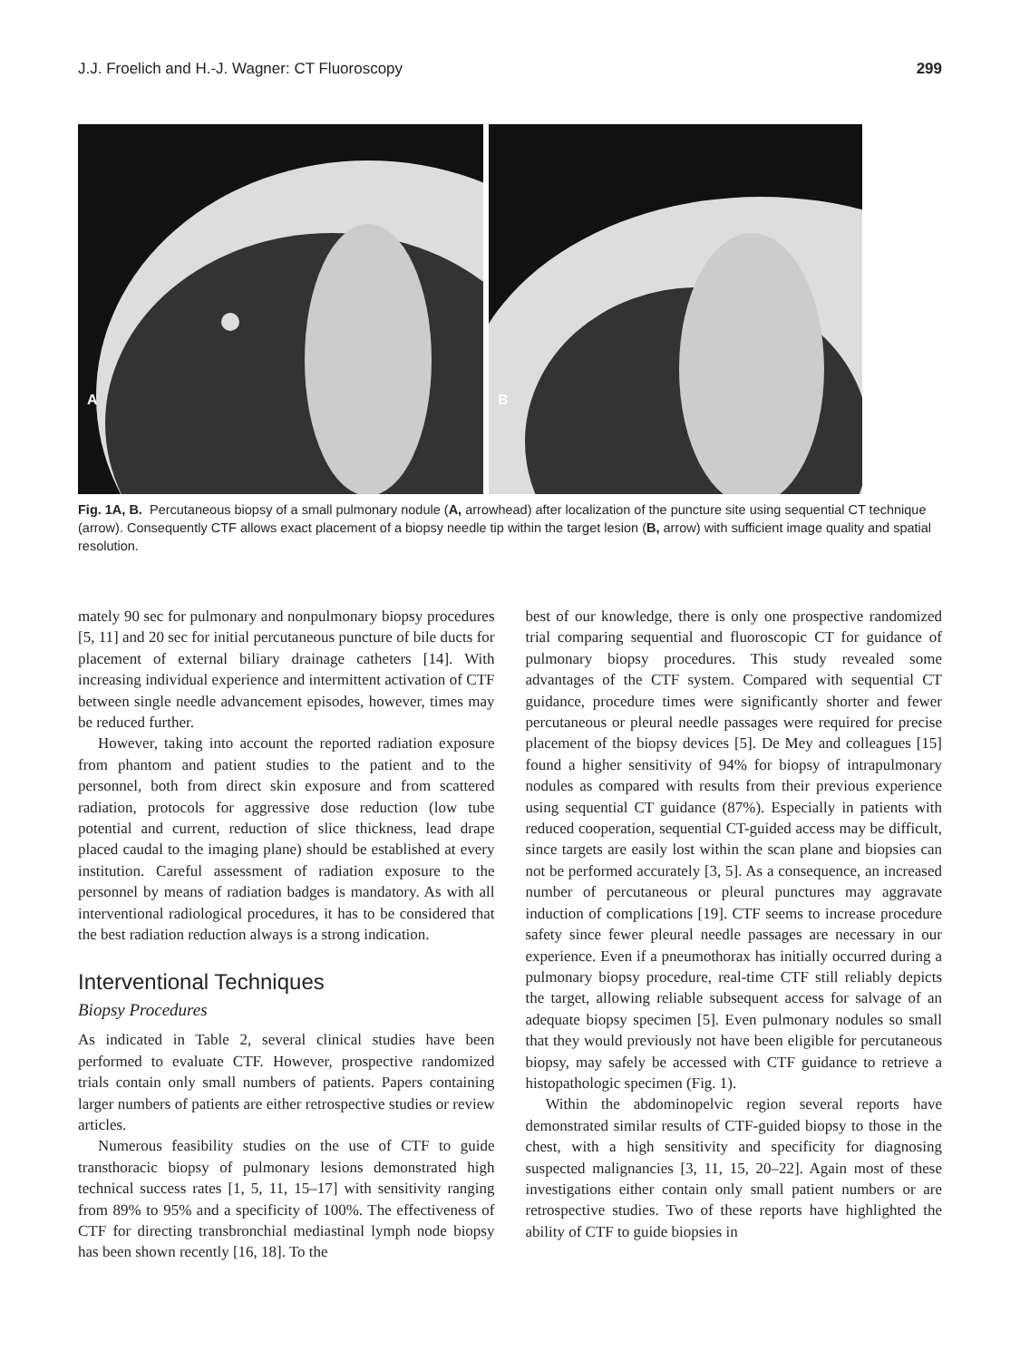J.J. Froelich and H.-J. Wagner: CT Fluoroscopy 299
A
B
Fig. 1A, B. Percutaneous biopsy of a small pulmonary nodule (A, arrowhead) after localization of the puncture site using sequential CT technique (arrow). Consequently CTF allows exact placement of a biopsy needle tip within the target lesion (B, arrow) with sufficient image quality and spatial resolution.
mately 90 sec for pulmonary and nonpulmonary biopsy procedures [5, 11] and 20 sec for initial percutaneous puncture of bile ducts for placement of external biliary drainage catheters [14]. With increasing individual experience and intermittent activation of CTF between single needle advancement episodes, however, times may be reduced further.
However, taking into account the reported radiation exposure from phantom and patient studies to the patient and to the personnel, both from direct skin exposure and from scattered radiation, protocols for aggressive dose reduction (low tube potential and current, reduction of slice thickness, lead drape placed caudal to the imaging plane) should be established at every institution. Careful assessment of radiation exposure to the personnel by means of radiation badges is mandatory. As with all interventional radiological procedures, it has to be considered that the best radiation reduction always is a strong indication.
Interventional Techniques
Biopsy Procedures
As indicated in Table 2, several clinical studies have been performed to evaluate CTF. However, prospective randomized trials contain only small numbers of patients. Papers containing larger numbers of patients are either retrospective studies or review articles.
Numerous feasibility studies on the use of CTF to guide transthoracic biopsy of pulmonary lesions demonstrated high technical success rates [1, 5, 11, 15–17] with sensitivity ranging from 89% to 95% and a specificity of 100%. The effectiveness of CTF for directing transbronchial mediastinal lymph node biopsy has been shown recently [16, 18]. To the
best of our knowledge, there is only one prospective randomized trial comparing sequential and fluoroscopic CT for guidance of pulmonary biopsy procedures. This study revealed some advantages of the CTF system. Compared with sequential CT guidance, procedure times were significantly shorter and fewer percutaneous or pleural needle passages were required for precise placement of the biopsy devices [5]. De Mey and colleagues [15] found a higher sensitivity of 94% for biopsy of intrapulmonary nodules as compared with results from their previous experience using sequential CT guidance (87%). Especially in patients with reduced cooperation, sequential CT-guided access may be difficult, since targets are easily lost within the scan plane and biopsies can not be performed accurately [3, 5]. As a consequence, an increased number of percutaneous or pleural punctures may aggravate induction of complications [19]. CTF seems to increase procedure safety since fewer pleural needle passages are necessary in our experience. Even if a pneumothorax has initially occurred during a pulmonary biopsy procedure, real-time CTF still reliably depicts the target, allowing reliable subsequent access for salvage of an adequate biopsy specimen [5]. Even pulmonary nodules so small that they would previously not have been eligible for percutaneous biopsy, may safely be accessed with CTF guidance to retrieve a histopathologic specimen (Fig. 1).
Within the abdominopelvic region several reports have demonstrated similar results of CTF-guided biopsy to those in the chest, with a high sensitivity and specificity for diagnosing suspected malignancies [3, 11, 15, 20–22]. Again most of these investigations either contain only small patient numbers or are retrospective studies. Two of these reports have highlighted the ability of CTF to guide biopsies in